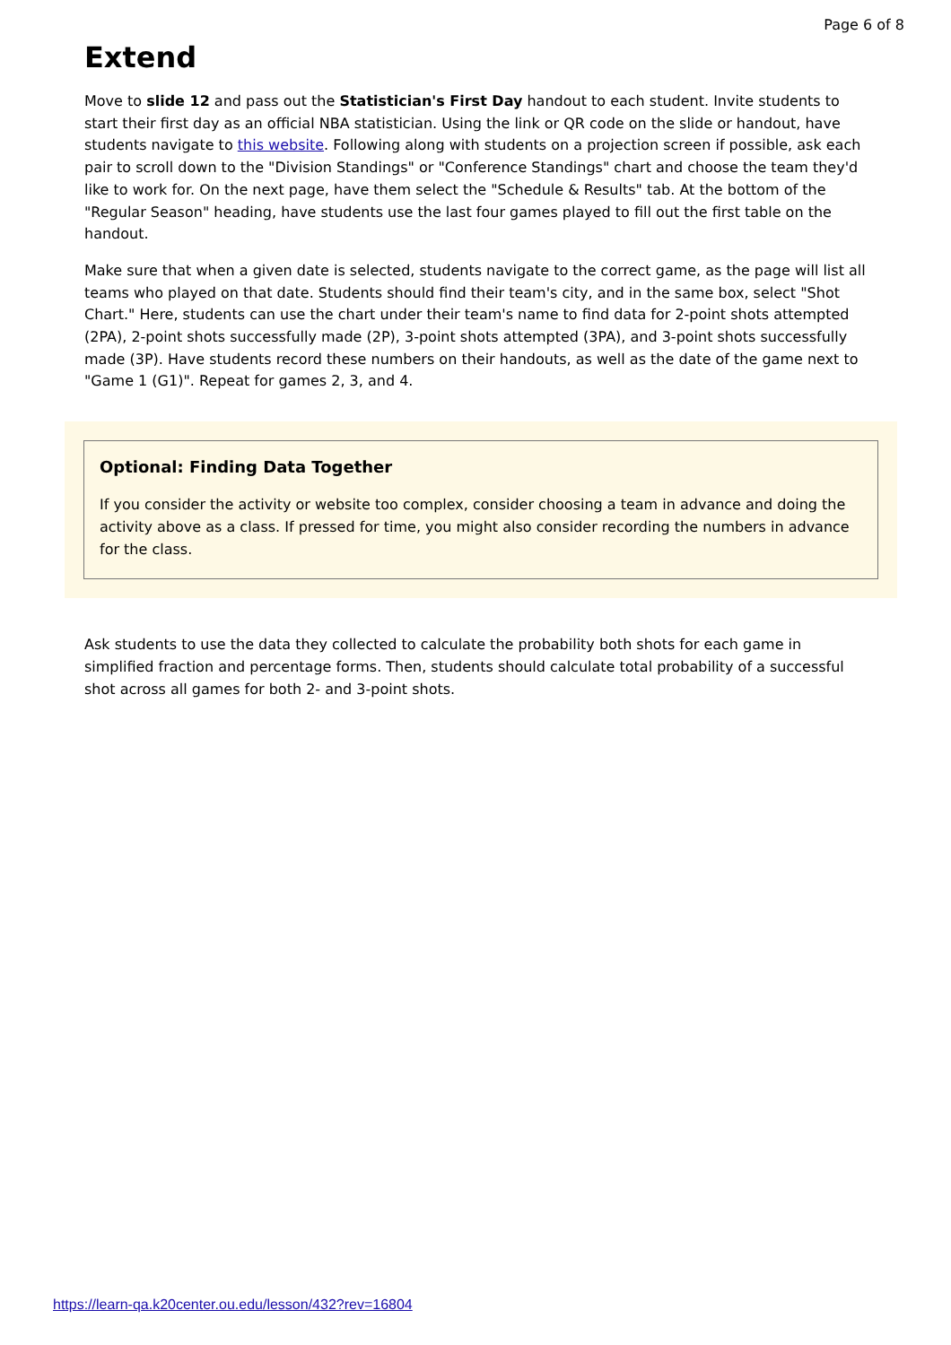Page 6 of 8
Extend
Move to slide 12 and pass out the Statistician's First Day handout to each student. Invite students to start their first day as an official NBA statistician. Using the link or QR code on the slide or handout, have students navigate to this website. Following along with students on a projection screen if possible, ask each pair to scroll down to the "Division Standings" or "Conference Standings" chart and choose the team they'd like to work for. On the next page, have them select the "Schedule & Results" tab. At the bottom of the "Regular Season" heading, have students use the last four games played to fill out the first table on the handout.
Make sure that when a given date is selected, students navigate to the correct game, as the page will list all teams who played on that date. Students should find their team's city, and in the same box, select "Shot Chart." Here, students can use the chart under their team's name to find data for 2-point shots attempted (2PA), 2-point shots successfully made (2P), 3-point shots attempted (3PA), and 3-point shots successfully made (3P). Have students record these numbers on their handouts, as well as the date of the game next to "Game 1 (G1)". Repeat for games 2, 3, and 4.
Optional: Finding Data Together
If you consider the activity or website too complex, consider choosing a team in advance and doing the activity above as a class. If pressed for time, you might also consider recording the numbers in advance for the class.
Ask students to use the data they collected to calculate the probability both shots for each game in simplified fraction and percentage forms. Then, students should calculate total probability of a successful shot across all games for both 2- and 3-point shots.
https://learn-qa.k20center.ou.edu/lesson/432?rev=16804